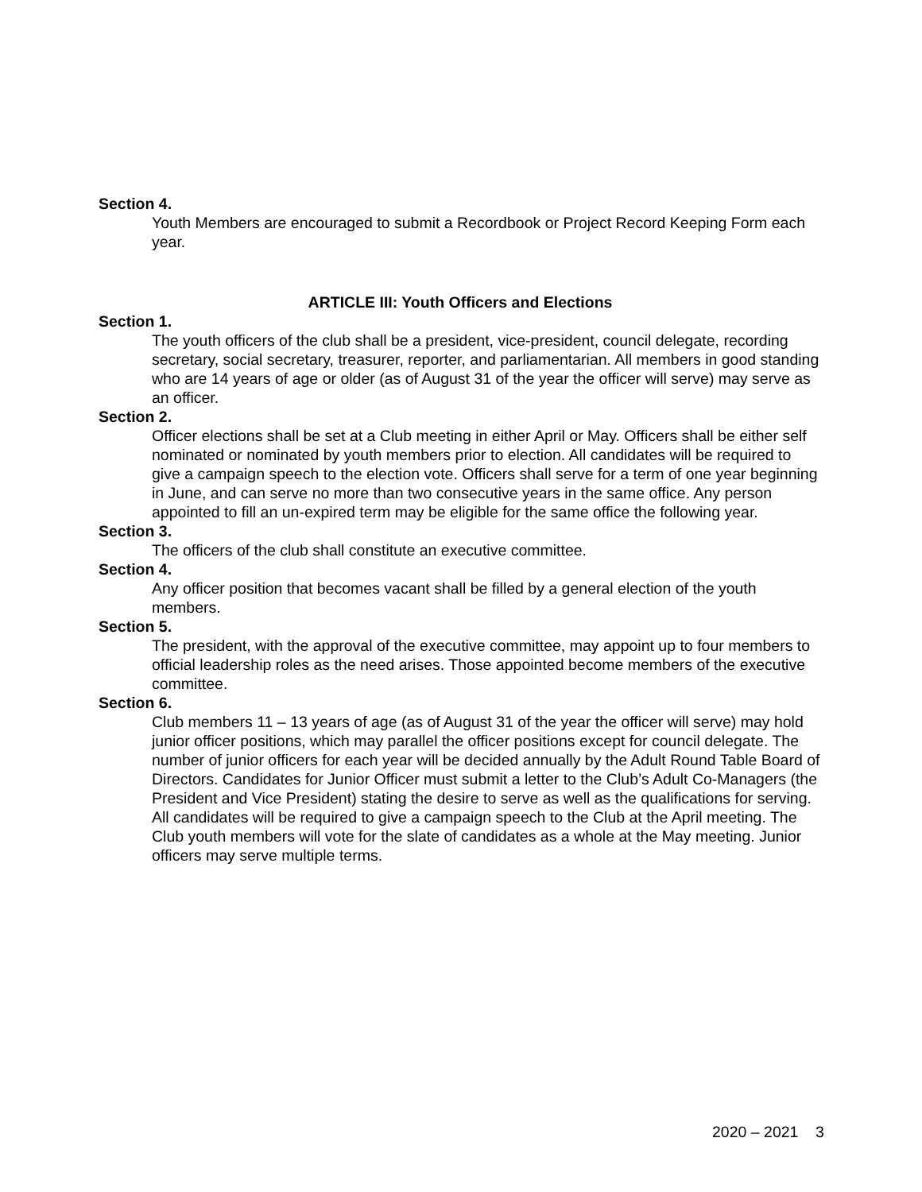Section 4.
Youth Members are encouraged to submit a Recordbook or Project Record Keeping Form each year.
ARTICLE III: Youth Officers and Elections
Section 1.
The youth officers of the club shall be a president, vice-president, council delegate, recording secretary, social secretary, treasurer, reporter, and parliamentarian. All members in good standing who are 14 years of age or older (as of August 31 of the year the officer will serve) may serve as an officer.
Section 2.
Officer elections shall be set at a Club meeting in either April or May. Officers shall be either self nominated or nominated by youth members prior to election. All candidates will be required to give a campaign speech to the election vote. Officers shall serve for a term of one year beginning in June, and can serve no more than two consecutive years in the same office. Any person appointed to fill an un-expired term may be eligible for the same office the following year.
Section 3.
The officers of the club shall constitute an executive committee.
Section 4.
Any officer position that becomes vacant shall be filled by a general election of the youth members.
Section 5.
The president, with the approval of the executive committee, may appoint up to four members to official leadership roles as the need arises. Those appointed become members of the executive committee.
Section 6.
Club members 11 – 13 years of age (as of August 31 of the year the officer will serve) may hold junior officer positions, which may parallel the officer positions except for council delegate. The number of junior officers for each year will be decided annually by the Adult Round Table Board of Directors. Candidates for Junior Officer must submit a letter to the Club’s Adult Co-Managers (the President and Vice President) stating the desire to serve as well as the qualifications for serving. All candidates will be required to give a campaign speech to the Club at the April meeting. The Club youth members will vote for the slate of candidates as a whole at the May meeting. Junior officers may serve multiple terms.
2020 – 2021 3